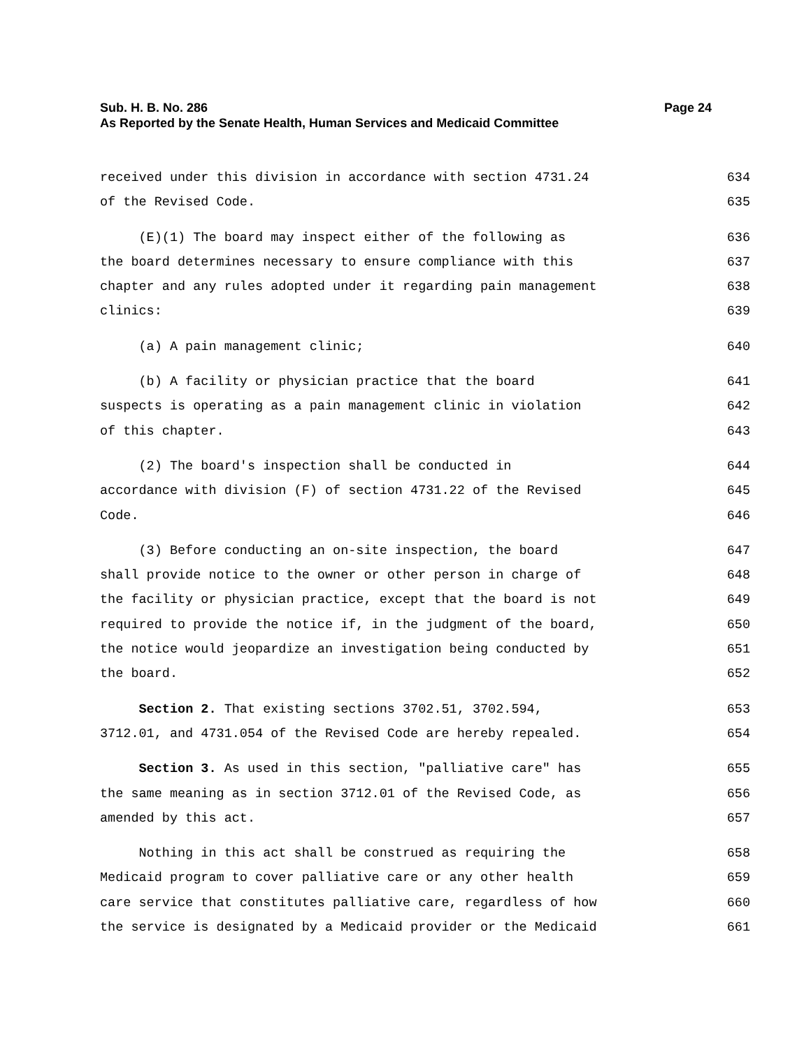Sub. H. B. No. 286 Page 24
As Reported by the Senate Health, Human Services and Medicaid Committee
received under this division in accordance with section 4731.24 634
of the Revised Code. 635
(E)(1) The board may inspect either of the following as 636
the board determines necessary to ensure compliance with this 637
chapter and any rules adopted under it regarding pain management 638
clinics: 639
(a) A pain management clinic; 640
(b) A facility or physician practice that the board 641
suspects is operating as a pain management clinic in violation 642
of this chapter. 643
(2) The board's inspection shall be conducted in 644
accordance with division (F) of section 4731.22 of the Revised 645
Code. 646
(3) Before conducting an on-site inspection, the board 647
shall provide notice to the owner or other person in charge of 648
the facility or physician practice, except that the board is not 649
required to provide the notice if, in the judgment of the board, 650
the notice would jeopardize an investigation being conducted by 651
the board. 652
Section 2. That existing sections 3702.51, 3702.594, 653
3712.01, and 4731.054 of the Revised Code are hereby repealed. 654
Section 3. As used in this section, "palliative care" has 655
the same meaning as in section 3712.01 of the Revised Code, as 656
amended by this act. 657
Nothing in this act shall be construed as requiring the 658
Medicaid program to cover palliative care or any other health 659
care service that constitutes palliative care, regardless of how 660
the service is designated by a Medicaid provider or the Medicaid 661